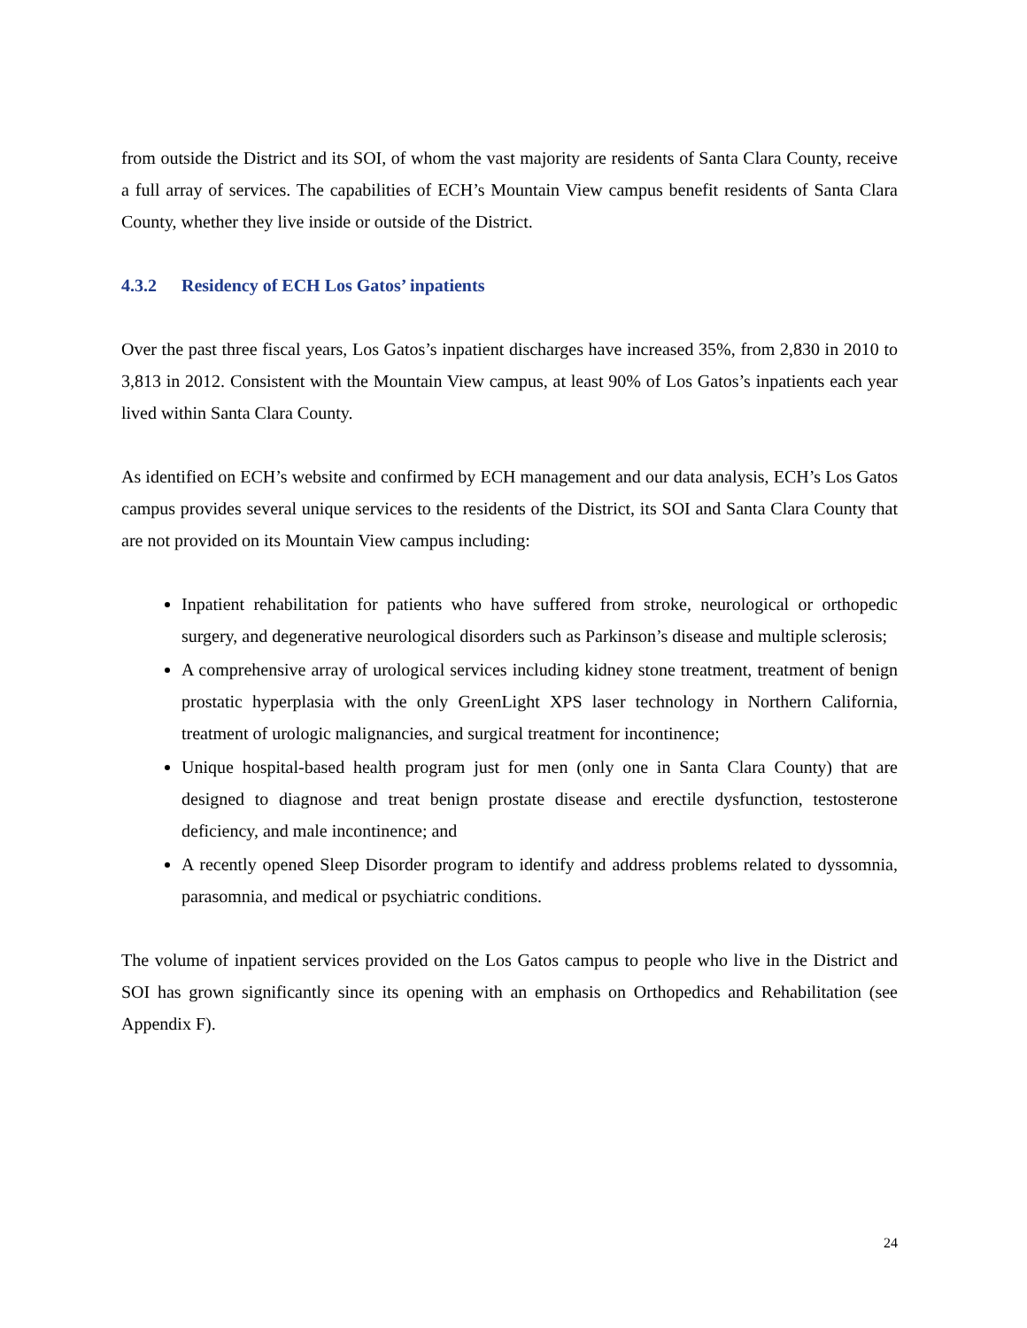from outside the District and its SOI, of whom the vast majority are residents of Santa Clara County, receive a full array of services. The capabilities of ECH’s Mountain View campus benefit residents of Santa Clara County, whether they live inside or outside of the District.
4.3.2 Residency of ECH Los Gatos’ inpatients
Over the past three fiscal years, Los Gatos’s inpatient discharges have increased 35%, from 2,830 in 2010 to 3,813 in 2012. Consistent with the Mountain View campus, at least 90% of Los Gatos’s inpatients each year lived within Santa Clara County.
As identified on ECH’s website and confirmed by ECH management and our data analysis, ECH’s Los Gatos campus provides several unique services to the residents of the District, its SOI and Santa Clara County that are not provided on its Mountain View campus including:
Inpatient rehabilitation for patients who have suffered from stroke, neurological or orthopedic surgery, and degenerative neurological disorders such as Parkinson’s disease and multiple sclerosis;
A comprehensive array of urological services including kidney stone treatment, treatment of benign prostatic hyperplasia with the only GreenLight XPS laser technology in Northern California, treatment of urologic malignancies, and surgical treatment for incontinence;
Unique hospital-based health program just for men (only one in Santa Clara County) that are designed to diagnose and treat benign prostate disease and erectile dysfunction, testosterone deficiency, and male incontinence; and
A recently opened Sleep Disorder program to identify and address problems related to dyssomnia, parasomnia, and medical or psychiatric conditions.
The volume of inpatient services provided on the Los Gatos campus to people who live in the District and SOI has grown significantly since its opening with an emphasis on Orthopedics and Rehabilitation (see Appendix F).
24